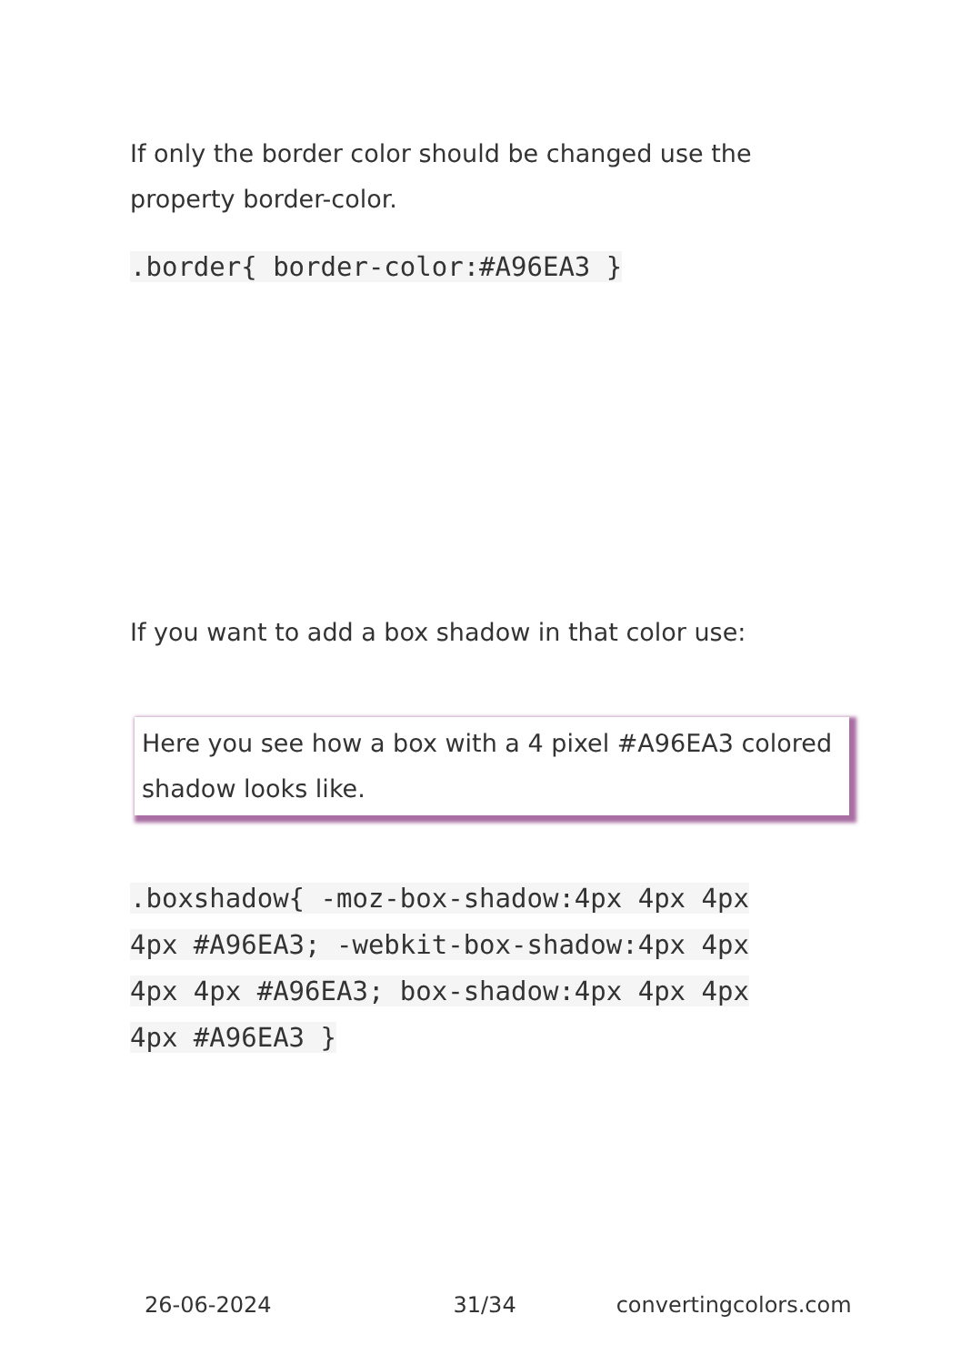If only the border color should be changed use the property border-color.
.border{ border-color:#A96EA3 }
If you want to add a box shadow in that color use:
Here you see how a box with a 4 pixel #A96EA3 colored shadow looks like.
.boxshadow{ -moz-box-shadow:4px 4px 4px 4px #A96EA3; -webkit-box-shadow:4px 4px 4px 4px #A96EA3; box-shadow:4px 4px 4px 4px #A96EA3 }
26-06-2024 31/34 convertingcolors.com